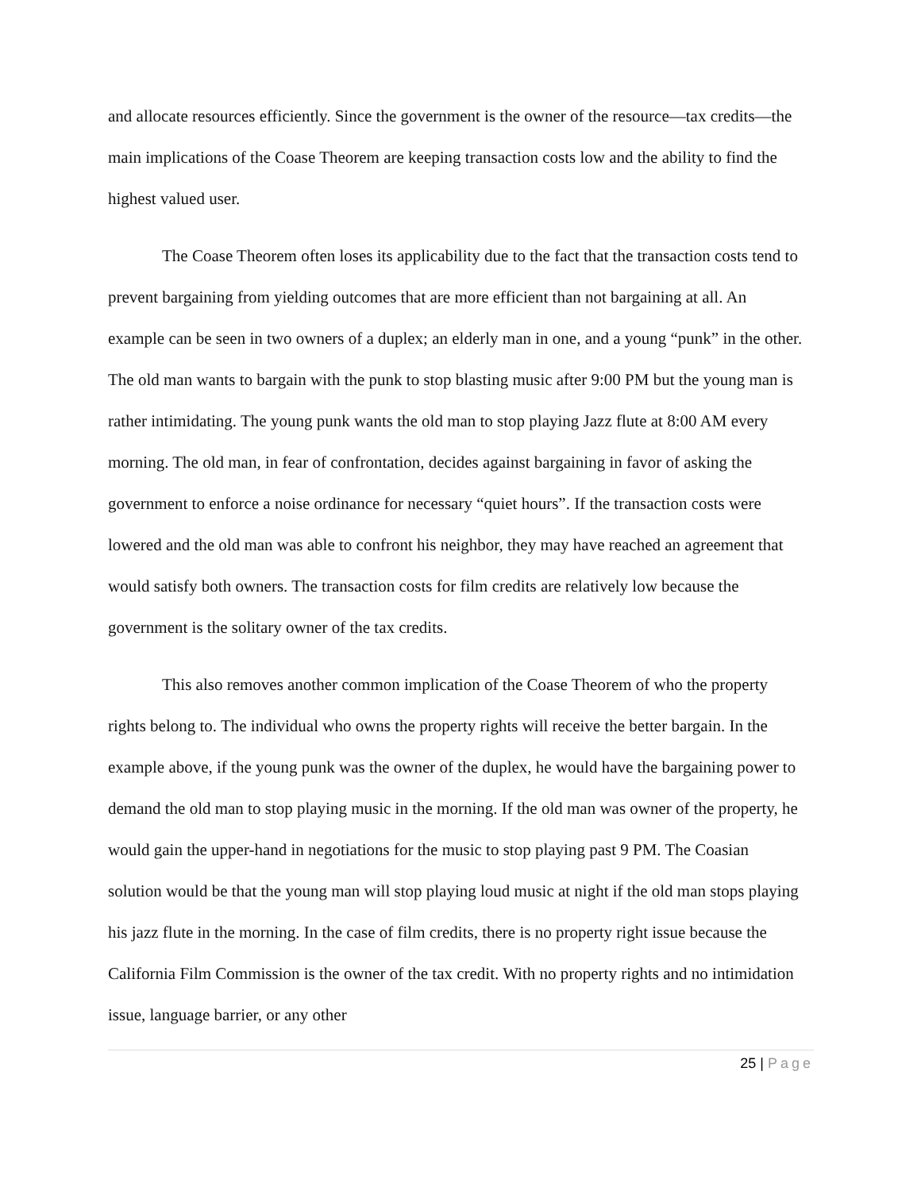and allocate resources efficiently. Since the government is the owner of the resource—tax credits—the main implications of the Coase Theorem are keeping transaction costs low and the ability to find the highest valued user.
The Coase Theorem often loses its applicability due to the fact that the transaction costs tend to prevent bargaining from yielding outcomes that are more efficient than not bargaining at all. An example can be seen in two owners of a duplex; an elderly man in one, and a young “punk” in the other. The old man wants to bargain with the punk to stop blasting music after 9:00 PM but the young man is rather intimidating. The young punk wants the old man to stop playing Jazz flute at 8:00 AM every morning. The old man, in fear of confrontation, decides against bargaining in favor of asking the government to enforce a noise ordinance for necessary “quiet hours”. If the transaction costs were lowered and the old man was able to confront his neighbor, they may have reached an agreement that would satisfy both owners. The transaction costs for film credits are relatively low because the government is the solitary owner of the tax credits.
This also removes another common implication of the Coase Theorem of who the property rights belong to. The individual who owns the property rights will receive the better bargain. In the example above, if the young punk was the owner of the duplex, he would have the bargaining power to demand the old man to stop playing music in the morning. If the old man was owner of the property, he would gain the upper-hand in negotiations for the music to stop playing past 9 PM. The Coasian solution would be that the young man will stop playing loud music at night if the old man stops playing his jazz flute in the morning. In the case of film credits, there is no property right issue because the California Film Commission is the owner of the tax credit. With no property rights and no intimidation issue, language barrier, or any other
25 | Page